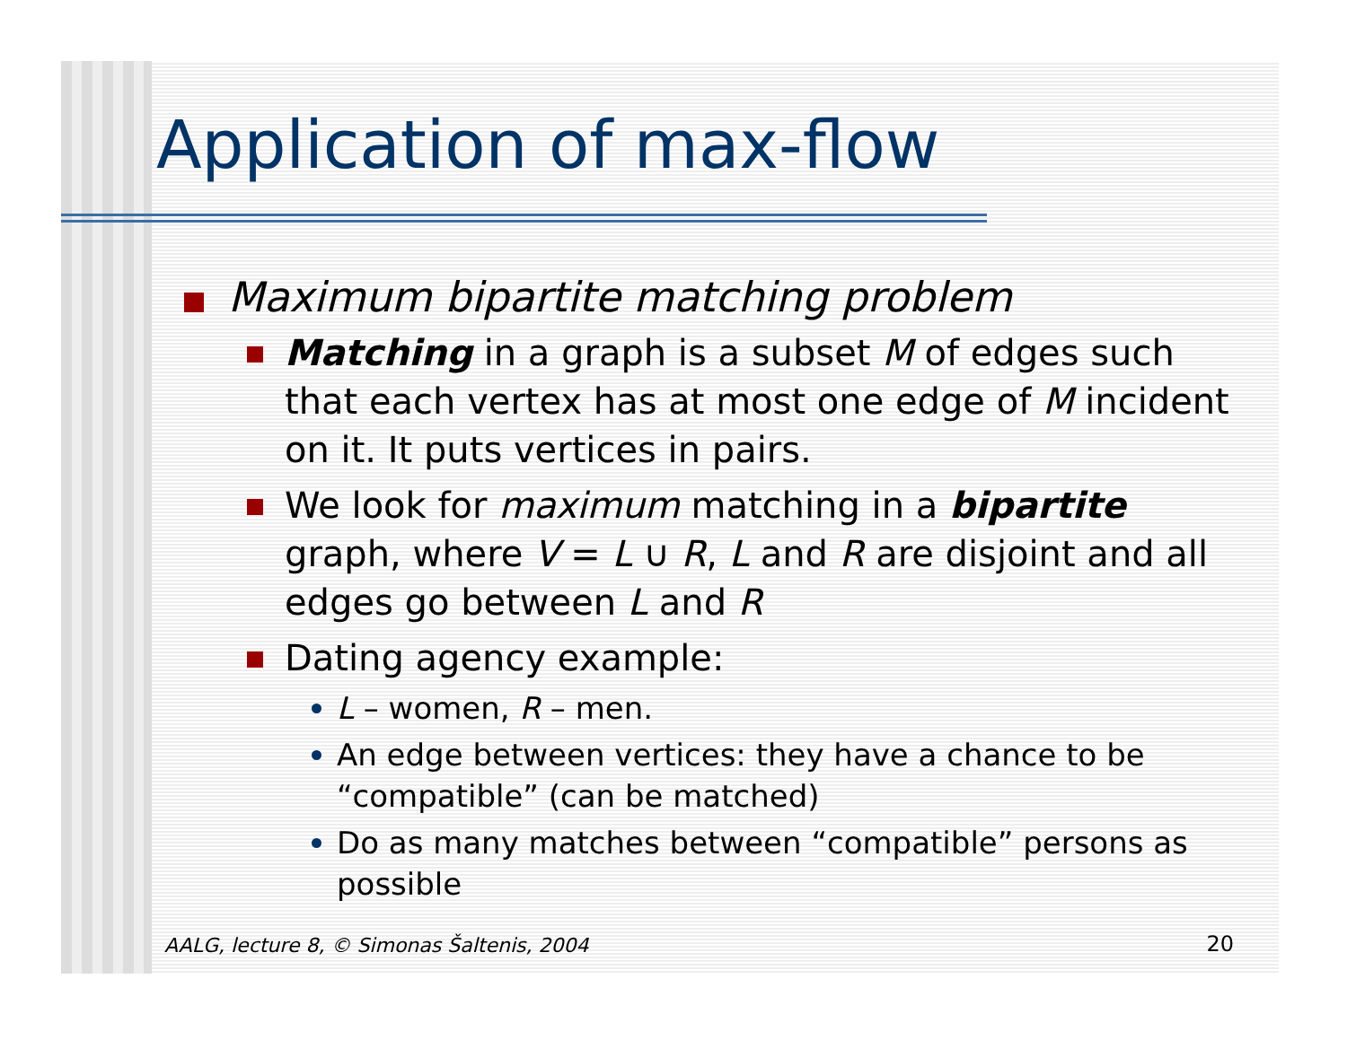Application of max-flow
Maximum bipartite matching problem
Matching in a graph is a subset M of edges such that each vertex has at most one edge of M incident on it. It puts vertices in pairs.
We look for maximum matching in a bipartite graph, where V = L ∪ R, L and R are disjoint and all edges go between L and R
Dating agency example:
L – women, R – men.
An edge between vertices: they have a chance to be “compatible” (can be matched)
Do as many matches between “compatible” persons as possible
AALG, lecture 8, © Simonas Šaltenis, 2004
20